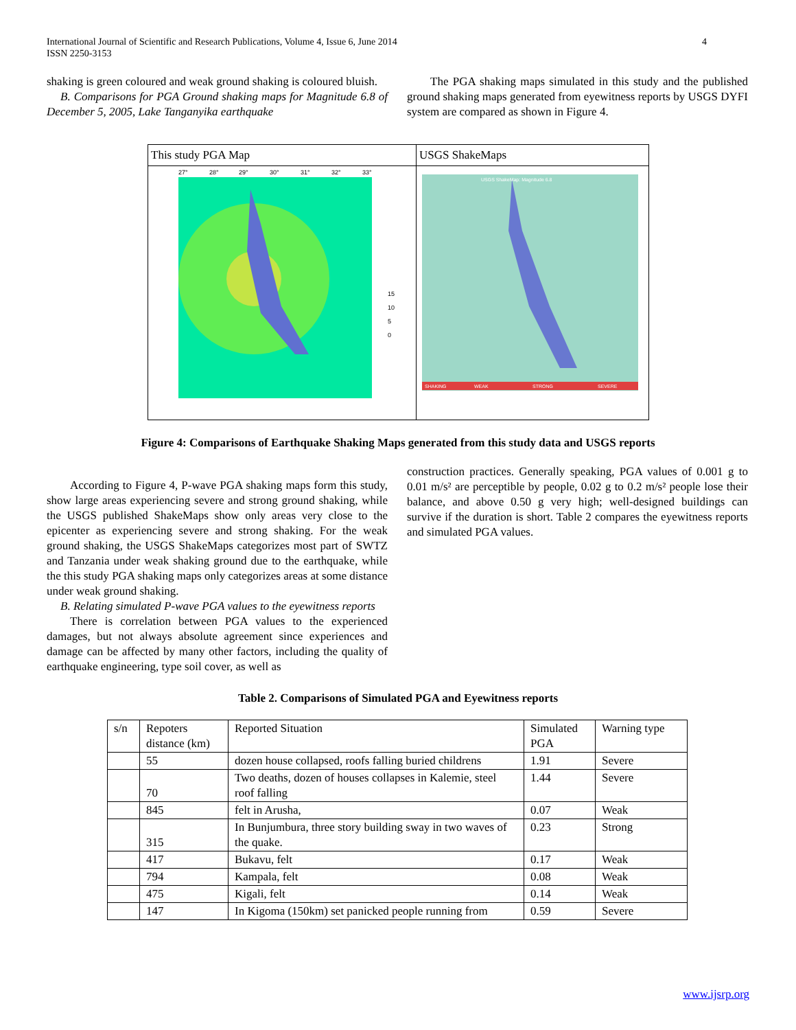International Journal of Scientific and Research Publications, Volume 4, Issue 6, June 2014
ISSN 2250-3153
4
shaking is green coloured and weak ground shaking is coloured bluish.
B. Comparisons for PGA Ground shaking maps for Magnitude 6.8 of December 5, 2005, Lake Tanganyika earthquake
The PGA shaking maps simulated in this study and the published ground shaking maps generated from eyewitness reports by USGS DYFI system are compared as shown in Figure 4.
| This study PGA Map | USGS ShakeMaps |
| 27° 28° 29° 30° 31° 32° 33° 15 10 5 0 | USGS ShakeMap: Magnitude 6.8 SHAKING WEAK STRONG SEVERE |
Figure 4: Comparisons of Earthquake Shaking Maps generated from this study data and USGS reports
According to Figure 4, P-wave PGA shaking maps form this study, show large areas experiencing severe and strong ground shaking, while the USGS published ShakeMaps show only areas very close to the epicenter as experiencing severe and strong shaking. For the weak ground shaking, the USGS ShakeMaps categorizes most part of SWTZ and Tanzania under weak shaking ground due to the earthquake, while the this study PGA shaking maps only categorizes areas at some distance under weak ground shaking.
B. Relating simulated P-wave PGA values to the eyewitness reports
There is correlation between PGA values to the experienced damages, but not always absolute agreement since experiences and damage can be affected by many other factors, including the quality of earthquake engineering, type soil cover, as well as
construction practices. Generally speaking, PGA values of 0.001 g to 0.01 m/s² are perceptible by people, 0.02 g to 0.2 m/s² people lose their balance, and above 0.50 g very high; well-designed buildings can survive if the duration is short. Table 2 compares the eyewitness reports and simulated PGA values.
Table 2. Comparisons of Simulated PGA and Eyewitness reports
| s/n | Repoters distance (km) | Reported Situation | Simulated PGA | Warning type |
| | 55 | dozen house collapsed, roofs falling buried childrens | 1.91 | Severe |
| | 70 | Two deaths, dozen of houses collapses in Kalemie, steel roof falling | 1.44 | Severe |
| | 845 | felt in Arusha, | 0.07 | Weak |
| | 315 | In Bunjumbura, three story building sway in two waves of the quake. | 0.23 | Strong |
| | 417 | Bukavu, felt | 0.17 | Weak |
| | 794 | Kampala, felt | 0.08 | Weak |
| | 475 | Kigali, felt | 0.14 | Weak |
| | 147 | In Kigoma (150km) set panicked people running from | 0.59 | Severe |
www.ijsrp.org